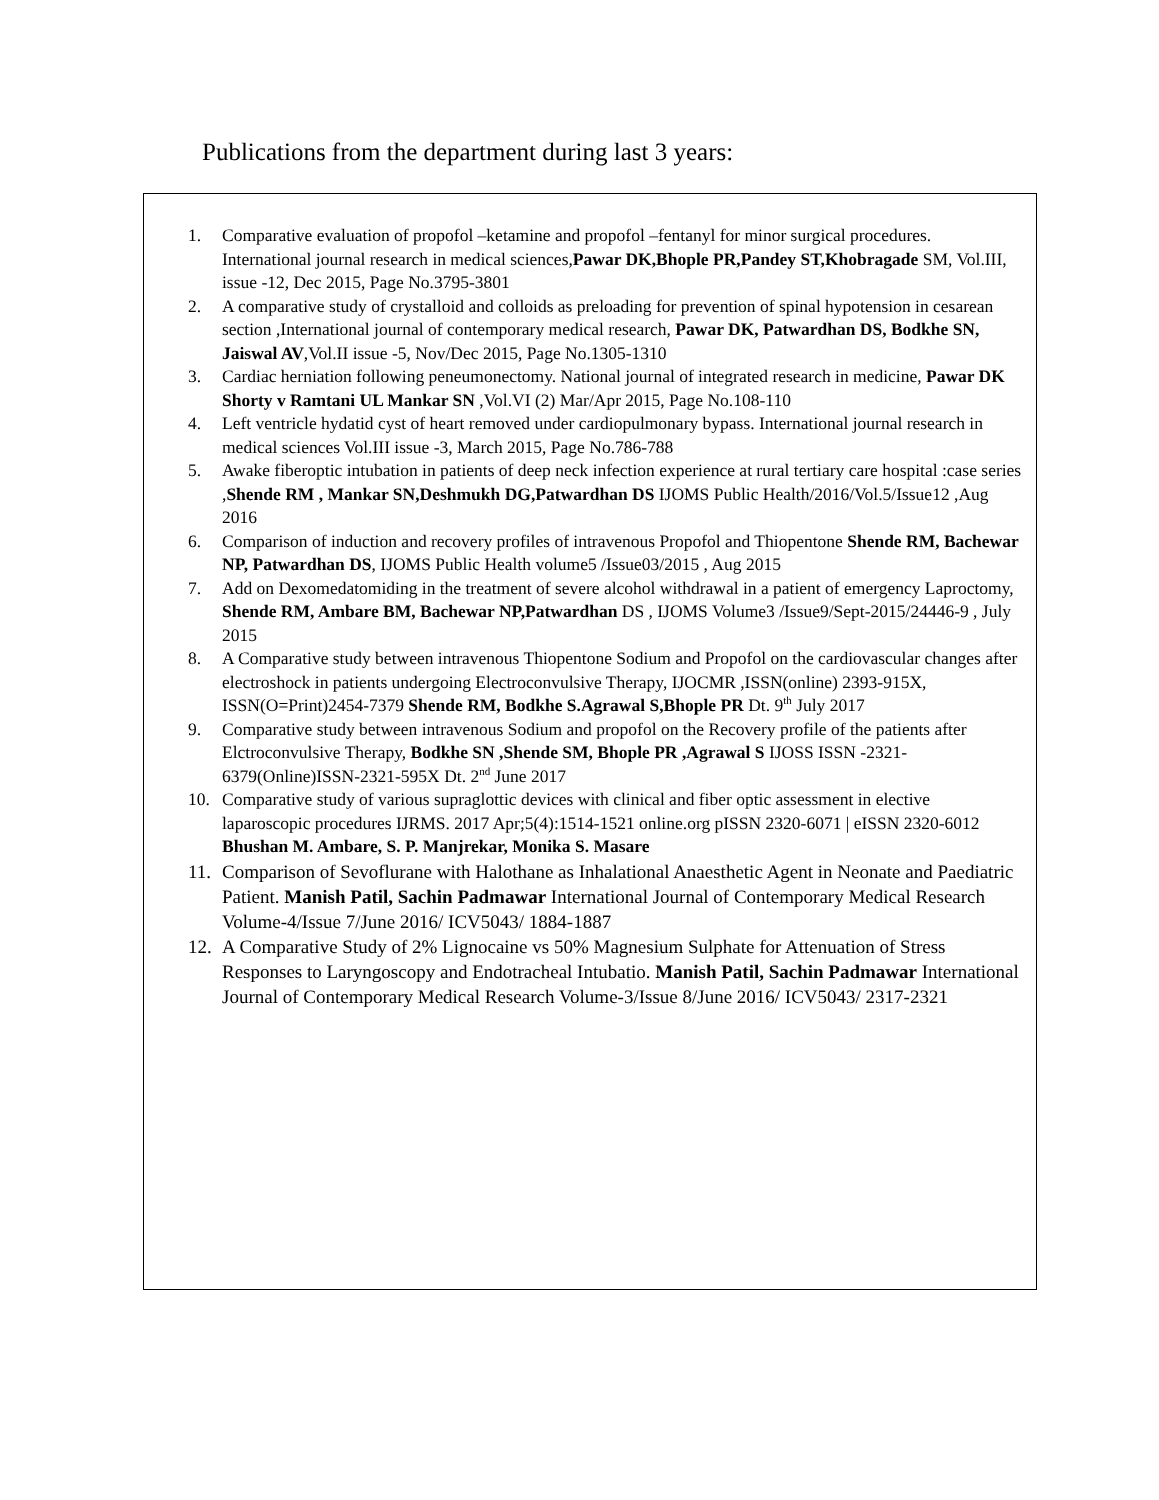Publications from the department during last 3 years:
1. Comparative evaluation of propofol –ketamine and propofol –fentanyl for minor surgical procedures. International journal research in medical sciences,Pawar DK,Bhople PR,Pandey ST,Khobragade SM, Vol.III, issue -12, Dec 2015, Page No.3795-3801
2. A comparative study of crystalloid and colloids as preloading for prevention of spinal hypotension in cesarean section ,International journal of contemporary medical research, Pawar DK, Patwardhan DS, Bodkhe SN, Jaiswal AV,Vol.II issue -5, Nov/Dec 2015, Page No.1305-1310
3. Cardiac herniation following peneumonectomy. National journal of integrated research in medicine, Pawar DK Shorty v Ramtani UL Mankar SN ,Vol.VI (2) Mar/Apr 2015, Page No.108-110
4. Left ventricle hydatid cyst of heart removed under cardiopulmonary bypass. International journal research in medical sciences Vol.III issue -3, March 2015, Page No.786-788
5. Awake fiberoptic intubation in patients of deep neck infection experience at rural tertiary care hospital :case series ,Shende RM , Mankar SN,Deshmukh DG,Patwardhan DS IJOMS Public Health/2016/Vol.5/Issue12 ,Aug 2016
6. Comparison of induction and recovery profiles of intravenous Propofol and Thiopentone Shende RM, Bachewar NP, Patwardhan DS, IJOMS Public Health volume5 /Issue03/2015 , Aug 2015
7. Add on Dexomedatomiding in the treatment of severe alcohol withdrawal in a patient of emergency Laproctomy, Shende RM, Ambare BM, Bachewar NP,Patwardhan DS , IJOMS Volume3 /Issue9/Sept-2015/24446-9 , July 2015
8. A Comparative study between intravenous Thiopentone Sodium and Propofol on the cardiovascular changes after electroshock in patients undergoing Electroconvulsive Therapy, IJOCMR ,ISSN(online) 2393-915X, ISSN(O=Print)2454-7379 Shende RM, Bodkhe S.Agrawal S,Bhople PR Dt. 9<sup>th</sup> July 2017
9. Comparative study between intravenous Sodium and propofol on the Recovery profile of the patients after Elctroconvulsive Therapy, Bodkhe SN ,Shende SM, Bhople PR ,Agrawal S IJOSS ISSN -2321-6379(Online)ISSN-2321-595X Dt. 2<sup>nd</sup> June 2017
10. Comparative study of various supraglottic devices with clinical and fiber optic assessment in elective laparoscopic procedures IJRMS. 2017 Apr;5(4):1514-1521 online.org pISSN 2320-6071 | eISSN 2320-6012 Bhushan M. Ambare, S. P. Manjrekar, Monika S. Masare
11. Comparison of Sevoflurane with Halothane as Inhalational Anaesthetic Agent in Neonate and Paediatric Patient. Manish Patil, Sachin Padmawar International Journal of Contemporary Medical Research Volume-4/Issue 7/June 2016/ ICV5043/ 1884-1887
12. A Comparative Study of 2% Lignocaine vs 50% Magnesium Sulphate for Attenuation of Stress Responses to Laryngoscopy and Endotracheal Intubatio. Manish Patil, Sachin Padmawar International Journal of Contemporary Medical Research Volume-3/Issue 8/June 2016/ ICV5043/ 2317-2321